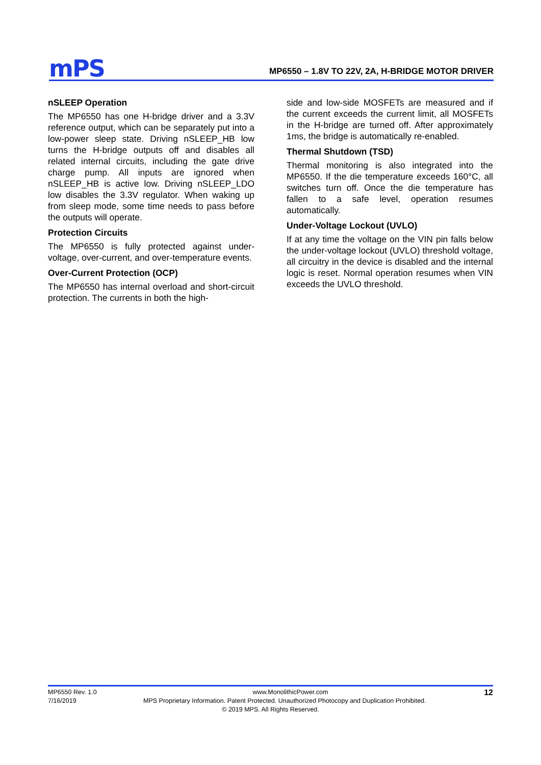mPS
MP6550 – 1.8V TO 22V, 2A, H-BRIDGE MOTOR DRIVER
nSLEEP Operation
The MP6550 has one H-bridge driver and a 3.3V reference output, which can be separately put into a low-power sleep state. Driving nSLEEP_HB low turns the H-bridge outputs off and disables all related internal circuits, including the gate drive charge pump. All inputs are ignored when nSLEEP_HB is active low. Driving nSLEEP_LDO low disables the 3.3V regulator. When waking up from sleep mode, some time needs to pass before the outputs will operate.
Protection Circuits
The MP6550 is fully protected against under-voltage, over-current, and over-temperature events.
Over-Current Protection (OCP)
The MP6550 has internal overload and short-circuit protection. The currents in both the high-
side and low-side MOSFETs are measured and if the current exceeds the current limit, all MOSFETs in the H-bridge are turned off. After approximately 1ms, the bridge is automatically re-enabled.
Thermal Shutdown (TSD)
Thermal monitoring is also integrated into the MP6550. If the die temperature exceeds 160°C, all switches turn off. Once the die temperature has fallen to a safe level, operation resumes automatically.
Under-Voltage Lockout (UVLO)
If at any time the voltage on the VIN pin falls below the under-voltage lockout (UVLO) threshold voltage, all circuitry in the device is disabled and the internal logic is reset. Normal operation resumes when VIN exceeds the UVLO threshold.
MP6550 Rev. 1.0 www.MonolithicPower.com 12
7/16/2019 MPS Proprietary Information. Patent Protected. Unauthorized Photocopy and Duplication Prohibited.
© 2019 MPS. All Rights Reserved.